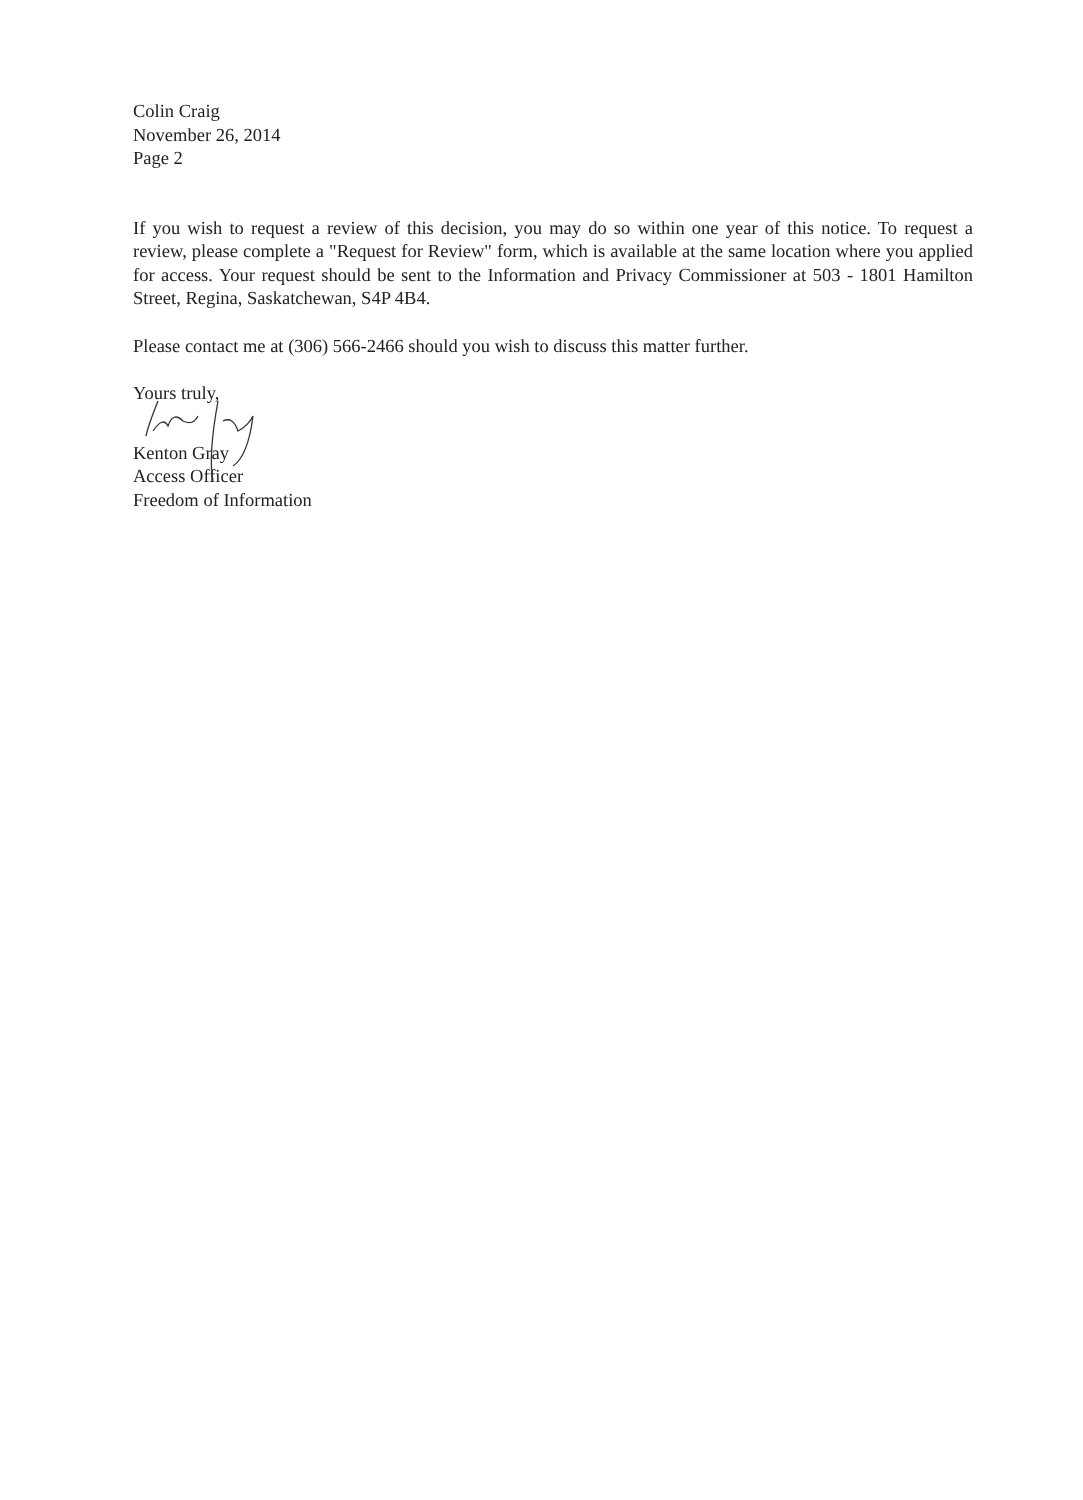Colin Craig
November 26, 2014
Page 2
If you wish to request a review of this decision, you may do so within one year of this notice. To request a review, please complete a "Request for Review" form, which is available at the same location where you applied for access. Your request should be sent to the Information and Privacy Commissioner at 503 - 1801 Hamilton Street, Regina, Saskatchewan, S4P 4B4.
Please contact me at (306) 566-2466 should you wish to discuss this matter further.
Yours truly,
Kenton Gray
Access Officer
Freedom of Information